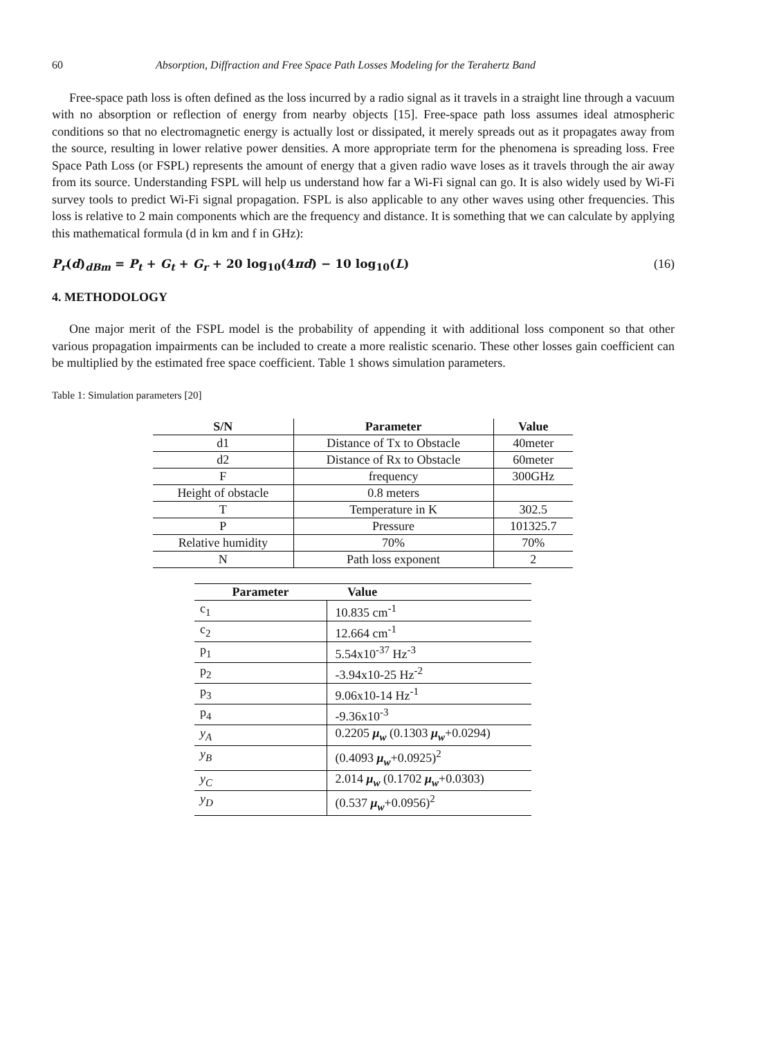60 Absorption, Diffraction and Free Space Path Losses Modeling for the Terahertz Band
Free-space path loss is often defined as the loss incurred by a radio signal as it travels in a straight line through a vacuum with no absorption or reflection of energy from nearby objects [15]. Free-space path loss assumes ideal atmospheric conditions so that no electromagnetic energy is actually lost or dissipated, it merely spreads out as it propagates away from the source, resulting in lower relative power densities. A more appropriate term for the phenomena is spreading loss. Free Space Path Loss (or FSPL) represents the amount of energy that a given radio wave loses as it travels through the air away from its source. Understanding FSPL will help us understand how far a Wi-Fi signal can go. It is also widely used by Wi-Fi survey tools to predict Wi-Fi signal propagation. FSPL is also applicable to any other waves using other frequencies. This loss is relative to 2 main components which are the frequency and distance. It is something that we can calculate by applying this mathematical formula (d in km and f in GHz):
P<sub>r</sub>(d)<sub>dBm</sub> = P<sub>t</sub> + G<sub>t</sub> + G<sub>r</sub> + 20 log<sub>10</sub>(4πd) − 10 log<sub>10</sub>(L) (16)
4. METHODOLOGY
One major merit of the FSPL model is the probability of appending it with additional loss component so that other various propagation impairments can be included to create a more realistic scenario. These other losses gain coefficient can be multiplied by the estimated free space coefficient. Table 1 shows simulation parameters.
Table 1: Simulation parameters [20]
| S/N | Parameter | Value |
| --- | --- | --- |
| d1 | Distance of Tx to Obstacle | 40meter |
| d2 | Distance of Rx to Obstacle | 60meter |
| F | frequency | 300GHz |
| Height of obstacle | 0.8 meters | |
| T | Temperature in K | 302.5 |
| P | Pressure | 101325.7 |
| Relative humidity | 70% | 70% |
| N | Path loss exponent | 2 |
| Parameter | Value |
| --- | --- |
| c<sub>1</sub> | 10.835 cm<sup>-1</sup> |
| c<sub>2</sub> | 12.664 cm<sup>-1</sup> |
| p<sub>1</sub> | 5.54x10<sup>-37</sup> Hz<sup>-3</sup> |
| p<sub>2</sub> | -3.94x10-25 Hz<sup>-2</sup> |
| p<sub>3</sub> | 9.06x10-14 Hz<sup>-1</sup> |
| p<sub>4</sub> | -9.36x10<sup>-3</sup> |
| y<sub>A</sub> | 0.2205 μ<sub>w</sub> (0.1303 μ<sub>w</sub> +0.0294) |
| y<sub>B</sub> | (0.4093 μ<sub>w</sub> +0.0925)<sup>2</sup> |
| y<sub>C</sub> | 2.014 μ<sub>w</sub> (0.1702 μ<sub>w</sub> +0.0303) |
| y<sub>D</sub> | (0.537 μ<sub>w</sub> +0.0956)<sup>2</sup> |